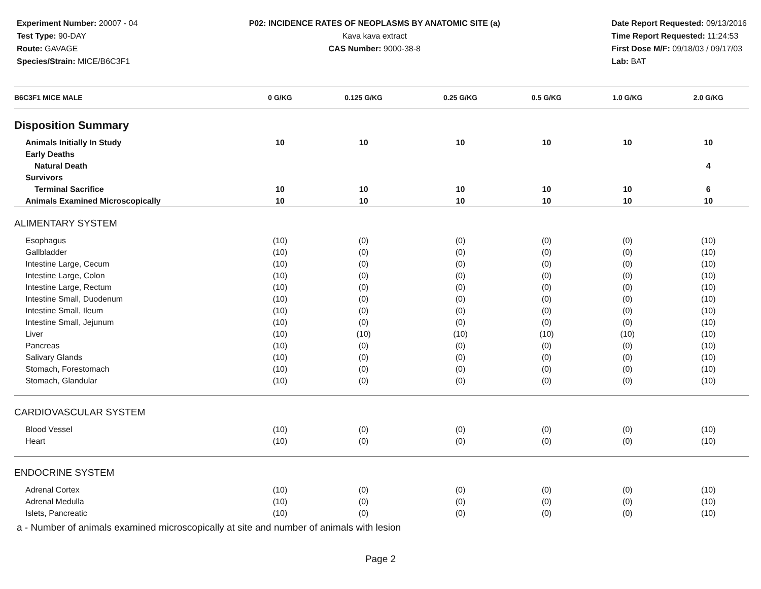Experiment Number: 20007 - 04
Test Type: 90-DAY
Route: GAVAGE
Species/Strain: MICE/B6C3F1
P02: INCIDENCE RATES OF NEOPLASMS BY ANATOMIC SITE (a)
Kava kava extract
CAS Number: 9000-38-8
Date Report Requested: 09/13/2016
Time Report Requested: 11:24:53
First Dose M/F: 09/18/03 / 09/17/03
Lab: BAT
| B6C3F1 MICE MALE | 0 G/KG | 0.125 G/KG | 0.25 G/KG | 0.5 G/KG | 1.0 G/KG | 2.0 G/KG |
| --- | --- | --- | --- | --- | --- | --- |
| Disposition Summary | | | | | | |
| Animals Initially In Study | 10 | 10 | 10 | 10 | 10 | 10 |
| Early Deaths | | | | | | |
| Natural Death | | | | | | 4 |
| Survivors | | | | | | |
| Terminal Sacrifice | 10 | 10 | 10 | 10 | 10 | 6 |
| Animals Examined Microscopically | 10 | 10 | 10 | 10 | 10 | 10 |
| ALIMENTARY SYSTEM | | | | | | |
| Esophagus | (10) | (0) | (0) | (0) | (0) | (10) |
| Gallbladder | (10) | (0) | (0) | (0) | (0) | (10) |
| Intestine Large, Cecum | (10) | (0) | (0) | (0) | (0) | (10) |
| Intestine Large, Colon | (10) | (0) | (0) | (0) | (0) | (10) |
| Intestine Large, Rectum | (10) | (0) | (0) | (0) | (0) | (10) |
| Intestine Small, Duodenum | (10) | (0) | (0) | (0) | (0) | (10) |
| Intestine Small, Ileum | (10) | (0) | (0) | (0) | (0) | (10) |
| Intestine Small, Jejunum | (10) | (0) | (0) | (0) | (0) | (10) |
| Liver | (10) | (10) | (10) | (10) | (10) | (10) |
| Pancreas | (10) | (0) | (0) | (0) | (0) | (10) |
| Salivary Glands | (10) | (0) | (0) | (0) | (0) | (10) |
| Stomach, Forestomach | (10) | (0) | (0) | (0) | (0) | (10) |
| Stomach, Glandular | (10) | (0) | (0) | (0) | (0) | (10) |
| CARDIOVASCULAR SYSTEM | | | | | | |
| Blood Vessel | (10) | (0) | (0) | (0) | (0) | (10) |
| Heart | (10) | (0) | (0) | (0) | (0) | (10) |
| ENDOCRINE SYSTEM | | | | | | |
| Adrenal Cortex | (10) | (0) | (0) | (0) | (0) | (10) |
| Adrenal Medulla | (10) | (0) | (0) | (0) | (0) | (10) |
| Islets, Pancreatic | (10) | (0) | (0) | (0) | (0) | (10) |
a - Number of animals examined microscopically at site and number of animals with lesion
Page 2